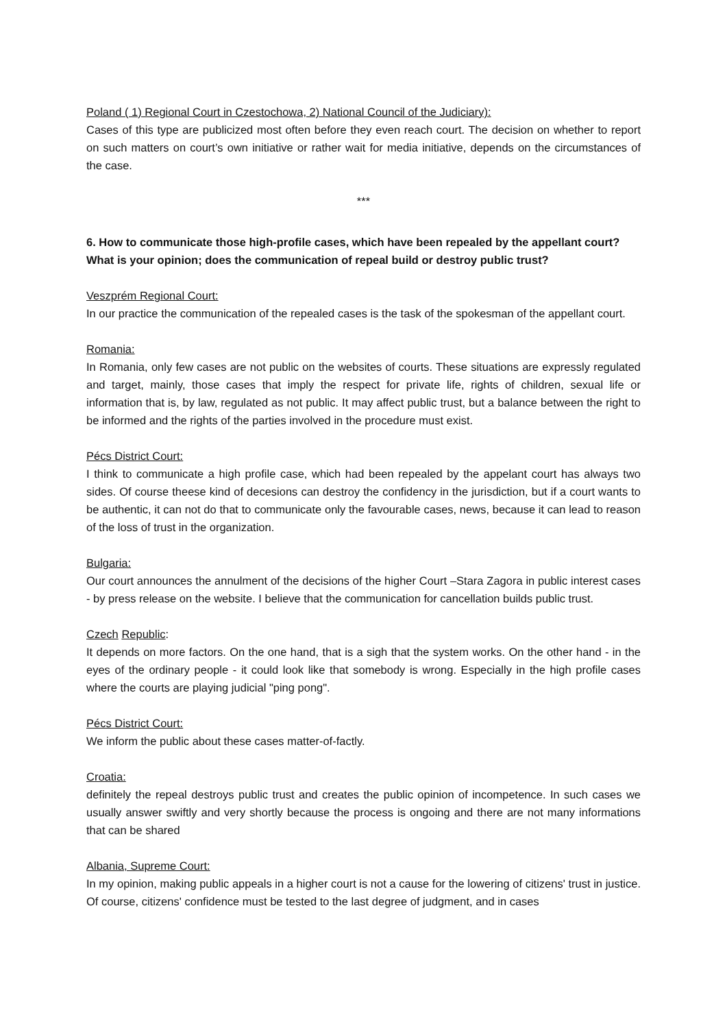Poland ( 1) Regional Court in Czestochowa, 2) National Council of the Judiciary):
Cases of this type are publicized most often before they even reach court. The decision on whether to report on such matters on court’s own initiative or rather wait for media initiative, depends on the circumstances of the case.
***
6. How to communicate those high-profile cases, which have been repealed by the appellant court? What is your opinion; does the communication of repeal build or destroy public trust?
Veszprém Regional Court:
In our practice the communication of the repealed cases is the task of the spokesman of the appellant court.
Romania:
In Romania, only few cases are not public on the websites of courts. These situations are expressly regulated and target, mainly, those cases that imply the respect for private life, rights of children, sexual life or information that is, by law, regulated as not public. It may affect public trust, but a balance between the right to be informed and the rights of the parties involved in the procedure must exist.
Pécs District Court:
I think to communicate a high profile case, which had been repealed by the appelant court has always two sides. Of course theese kind of decesions can destroy the confidency in the jurisdiction, but if a court wants to be authentic, it can not do that to communicate only the favourable cases, news, because it can lead to reason of the loss of trust in the organization.
Bulgaria:
Our court announces the annulment of the decisions of the higher Court –Stara Zagora in public interest cases - by press release on the website. I believe that the communication for cancellation builds public trust.
Czech Republic:
It depends on more factors. On the one hand, that is a sigh that the system works. On the other hand - in the eyes of the ordinary people - it could look like that somebody is wrong. Especially in the high profile cases where the courts are playing judicial "ping pong".
Pécs District Court:
We inform the public about these cases matter-of-factly.
Croatia:
definitely the repeal destroys public trust and creates the public opinion of incompetence. In such cases we usually answer swiftly and very shortly because the process is ongoing and there are not many informations that can be shared
Albania, Supreme Court:
In my opinion, making public appeals in a higher court is not a cause for the lowering of citizens' trust in justice. Of course, citizens' confidence must be tested to the last degree of judgment, and in cases